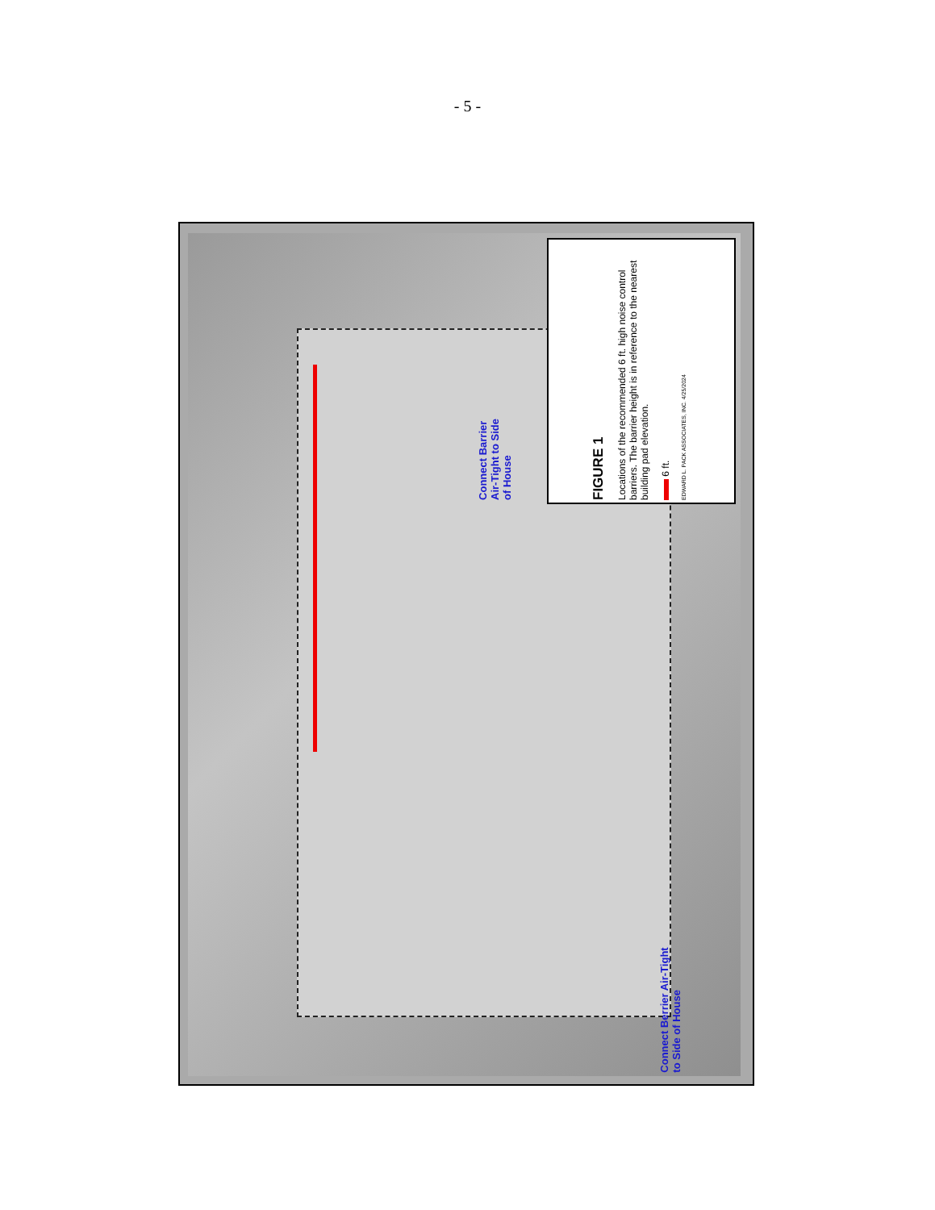- 5 -
FIGURE 1
Locations of the recommended 6 ft. high noise control barriers. The barrier height is in reference to the nearest building pad elevation.
6 ft.
EDWARD L. PACK ASSOCIATES, INC. 4/25/2024
Connect Barrier
Air-Tight to Side
of House
Connect Berrier Air-Tight
to Side of House